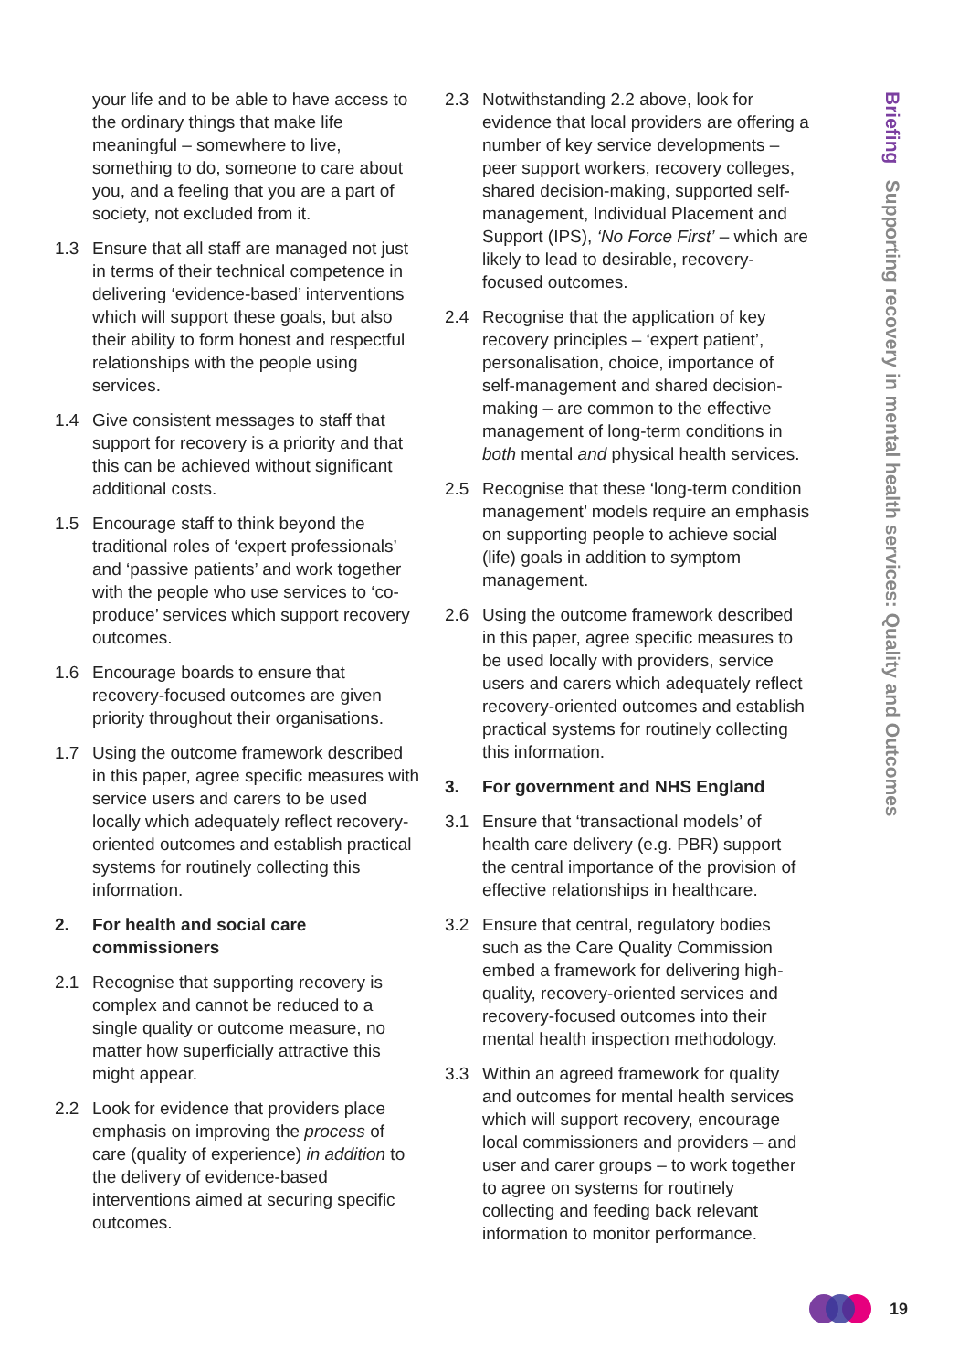Briefing Supporting recovery in mental health services: Quality and Outcomes
your life and to be able to have access to the ordinary things that make life meaningful – somewhere to live, something to do, someone to care about you, and a feeling that you are a part of society, not excluded from it.
1.3 Ensure that all staff are managed not just in terms of their technical competence in delivering ‘evidence-based’ interventions which will support these goals, but also their ability to form honest and respectful relationships with the people using services.
1.4 Give consistent messages to staff that support for recovery is a priority and that this can be achieved without significant additional costs.
1.5 Encourage staff to think beyond the traditional roles of ‘expert professionals’ and ‘passive patients’ and work together with the people who use services to ‘co-produce’ services which support recovery outcomes.
1.6 Encourage boards to ensure that recovery-focused outcomes are given priority throughout their organisations.
1.7 Using the outcome framework described in this paper, agree specific measures with service users and carers to be used locally which adequately reflect recovery-oriented outcomes and establish practical systems for routinely collecting this information.
2. For health and social care commissioners
2.1 Recognise that supporting recovery is complex and cannot be reduced to a single quality or outcome measure, no matter how superficially attractive this might appear.
2.2 Look for evidence that providers place emphasis on improving the process of care (quality of experience) in addition to the delivery of evidence-based interventions aimed at securing specific outcomes.
2.3 Notwithstanding 2.2 above, look for evidence that local providers are offering a number of key service developments – peer support workers, recovery colleges, shared decision-making, supported self-management, Individual Placement and Support (IPS), ‘No Force First’ – which are likely to lead to desirable, recovery-focused outcomes.
2.4 Recognise that the application of key recovery principles – ‘expert patient’, personalisation, choice, importance of self-management and shared decision-making – are common to the effective management of long-term conditions in both mental and physical health services.
2.5 Recognise that these ‘long-term condition management’ models require an emphasis on supporting people to achieve social (life) goals in addition to symptom management.
2.6 Using the outcome framework described in this paper, agree specific measures to be used locally with providers, service users and carers which adequately reflect recovery-oriented outcomes and establish practical systems for routinely collecting this information.
3. For government and NHS England
3.1 Ensure that ‘transactional models’ of health care delivery (e.g. PBR) support the central importance of the provision of effective relationships in healthcare.
3.2 Ensure that central, regulatory bodies such as the Care Quality Commission embed a framework for delivering high-quality, recovery-oriented services and recovery-focused outcomes into their mental health inspection methodology.
3.3 Within an agreed framework for quality and outcomes for mental health services which will support recovery, encourage local commissioners and providers – and user and carer groups – to work together to agree on systems for routinely collecting and feeding back relevant information to monitor performance.
19